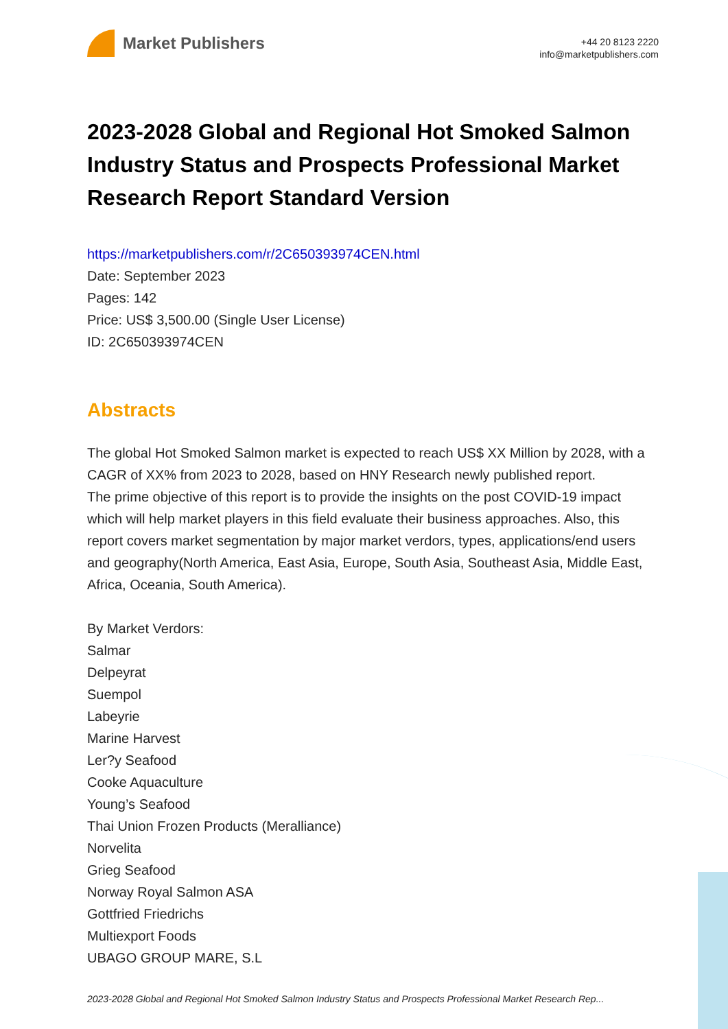Market Publishers
+44 20 8123 2220
info@marketpublishers.com
2023-2028 Global and Regional Hot Smoked Salmon Industry Status and Prospects Professional Market Research Report Standard Version
https://marketpublishers.com/r/2C650393974CEN.html
Date: September 2023
Pages: 142
Price: US$ 3,500.00 (Single User License)
ID: 2C650393974CEN
Abstracts
The global Hot Smoked Salmon market is expected to reach US$ XX Million by 2028, with a CAGR of XX% from 2023 to 2028, based on HNY Research newly published report.
The prime objective of this report is to provide the insights on the post COVID-19 impact which will help market players in this field evaluate their business approaches. Also, this report covers market segmentation by major market verdors, types, applications/end users and geography(North America, East Asia, Europe, South Asia, Southeast Asia, Middle East, Africa, Oceania, South America).
By Market Verdors:
Salmar
Delpeyrat
Suempol
Labeyrie
Marine Harvest
Ler?y Seafood
Cooke Aquaculture
Young’s Seafood
Thai Union Frozen Products (Meralliance)
Norvelita
Grieg Seafood
Norway Royal Salmon ASA
Gottfried Friedrichs
Multiexport Foods
UBAGO GROUP MARE, S.L
2023-2028 Global and Regional Hot Smoked Salmon Industry Status and Prospects Professional Market Research Rep...